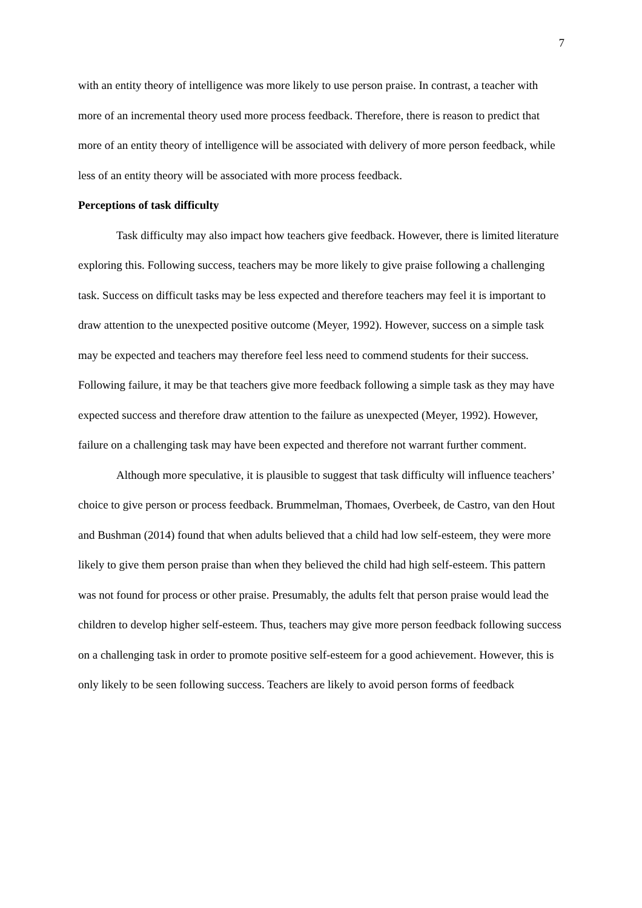7
with an entity theory of intelligence was more likely to use person praise. In contrast, a teacher with more of an incremental theory used more process feedback. Therefore, there is reason to predict that more of an entity theory of intelligence will be associated with delivery of more person feedback, while less of an entity theory will be associated with more process feedback.
Perceptions of task difficulty
Task difficulty may also impact how teachers give feedback. However, there is limited literature exploring this. Following success, teachers may be more likely to give praise following a challenging task. Success on difficult tasks may be less expected and therefore teachers may feel it is important to draw attention to the unexpected positive outcome (Meyer, 1992). However, success on a simple task may be expected and teachers may therefore feel less need to commend students for their success. Following failure, it may be that teachers give more feedback following a simple task as they may have expected success and therefore draw attention to the failure as unexpected (Meyer, 1992). However, failure on a challenging task may have been expected and therefore not warrant further comment.
Although more speculative, it is plausible to suggest that task difficulty will influence teachers’ choice to give person or process feedback. Brummelman, Thomaes, Overbeek, de Castro, van den Hout and Bushman (2014) found that when adults believed that a child had low self-esteem, they were more likely to give them person praise than when they believed the child had high self-esteem. This pattern was not found for process or other praise. Presumably, the adults felt that person praise would lead the children to develop higher self-esteem. Thus, teachers may give more person feedback following success on a challenging task in order to promote positive self-esteem for a good achievement. However, this is only likely to be seen following success. Teachers are likely to avoid person forms of feedback